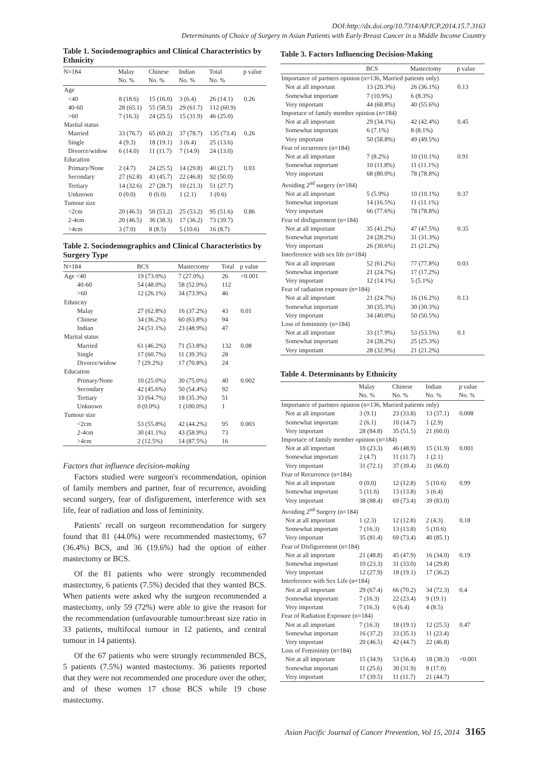DOI:http://dx.doi.org/10.7314/APJCP.2014.15.7.3163
Determinants of Choice of Surgery in Asian Patients with Early Breast Cancer in a Middle Income Country
Table 1. Sociodemographics and Clinical Characteristics by Ethnicity
| N=184 | Malay No. % | Chinese No. % | Indian No. % | Total No. % | p value |
| --- | --- | --- | --- | --- | --- |
| Age | | | | | |
| <40 | 8 (18.6) | 15 (16.0) | 3 (6.4) | 26 (14.1) | 0.26 |
| 40-60 | 28 (65.1) | 55 (58.5) | 29 (61.7) | 112 (60.9) | |
| >60 | 7 (16.3) | 24 (25.5) | 15 (31.9) | 46 (25.0) | |
| Marital status | | | | | |
| Married | 33 (76.7) | 65 (69.2) | 37 (78.7) | 135 (73.4) | 0.26 |
| Single | 4 (9.3) | 18 (19.1) | 3 (6.4) | 25 (13.6) | |
| Divorce/widow | 6 (14.0) | 11 (11.7) | 7 (14.9) | 24 (13.0) | |
| Education | | | | | |
| Primary/None | 2 (4.7) | 24 (25.5) | 14 (29.8) | 40 (21.7) | 0.03 |
| Secondary | 27 (62.8) | 43 (45.7) | 22 (46.8) | 92 (50.0) | |
| Tertiary | 14 (32.6) | 27 (28.7) | 10 (21.3) | 51 (27.7) | |
| Unknown | 0 (0.0) | 0 (0.0) | 1 (2.1) | 1 (0.6) | |
| Tumour size | | | | | |
| <2cm | 20 (46.5) | 50 (53.2) | 25 (53.2) | 95 (51.6) | 0.86 |
| 2-4cm | 20 (46.5) | 36 (38.3) | 17 (36.2) | 73 (39.7) | |
| >4cm | 3 (7.0) | 8 (8.5) | 5 (10.6) | 16 (8.7) | |
Table 2. Sociodemographics and Clinical Characteristics by Surgery Type
| N=184 | BCS | Mastectomy | Total | p value |
| --- | --- | --- | --- | --- |
| Age <40 | 19 (73.0%) | 7 (27.0%) | 26 | <0.001 |
| 40-60 | 54 (48.0%) | 58 (52.0%) | 112 | |
| >60 | 12 (26.1%) | 34 (73.9%) | 46 | |
| Ethnicity | | | | |
| Malay | 27 (62.8%) | 16 (37.2%) | 43 | 0.01 |
| Chinese | 34 (36.2%) | 60 (63.8%) | 94 | |
| Indian | 24 (51.1%) | 23 (48.9%) | 47 | |
| Marital status | | | | |
| Married | 61 (46.2%) | 71 (53.8%) | 132 | 0.08 |
| Single | 17 (60.7%) | 11 (39.3%) | 28 | |
| Divorce/widow | 7 (29.2%) | 17 (70.8%) | 24 | |
| Education | | | | |
| Primary/None | 10 (25.0%) | 30 (75.0%) | 40 | 0.002 |
| Secondary | 42 (45.6%) | 50 (54.4%) | 92 | |
| Tertiary | 33 (64.7%) | 18 (35.3%) | 51 | |
| Unknown | 0 (0.0%) | 1 (100.0%) | 1 | |
| Tumour size | | | | |
| <2cm | 53 (55.8%) | 42 (44.2%) | 95 | 0.003 |
| 2-4cm | 30 (41.1%) | 43 (58.9%) | 73 | |
| >4cm | 2 (12.5%) | 14 (87.5%) | 16 | |
Factors that influence decision-making
Factors studied were surgeon's recommendation, opinion of family members and partner, fear of recurrence, avoiding second surgery, fear of disfigurement, interference with sex life, fear of radiation and loss of femininity.
Patients' recall on surgeon recommendation for surgery found that 81 (44.0%) were recommended mastectomy, 67 (36.4%) BCS, and 36 (19.6%) had the option of either mastectomy or BCS.
Of the 81 patients who were strongly recommended mastectomy, 6 patients (7.5%) decided that they wanted BCS. When patients were asked why the surgeon recommended a mastectomy, only 59 (72%) were able to give the reason for the recommendation (unfavourable tumour:breast size ratio in 33 patients, multifocal tumour in 12 patients, and central tumour in 14 patients).
Of the 67 patients who were strongly recommended BCS, 5 patients (7.5%) wanted mastectomy. 36 patients reported that they were not recommended one procedure over the other, and of these women 17 chose BCS while 19 chose mastectomy.
Table 3. Factors Influencing Decision-Making
| | BCS | Mastectomy | p value |
| --- | --- | --- | --- |
| Importance of partners opinion (n=136, Married patients only) | | | |
| Not at all important | 13 (20.3%) | 26 (36.1%) | 0.13 |
| Somewhat important | 7 (10.9%) | 6 (8.3%) | |
| Very important | 44 (68.8%) | 40 (55.6%) | |
| Importace of family member opinion (n=184) | | | |
| Not at all important | 29 (34.1%) | 42 (42.4%) | 0.45 |
| Somewhat important | 6 (7.1%) | 8 (8.1%) | |
| Very important | 50 (58.8%) | 49 (49.5%) | |
| Fear of recurrence (n=184) | | | |
| Not at all important | 7 (8.2%) | 10 (10.1%) | 0.91 |
| Somewhat important | 10 (11.8%) | 11 (11.1%) | |
| Very important | 68 (80.0%) | 78 (78.8%) | |
| Avoiding 2<sup>nd</sup> surgery (n=184) | | | |
| Not at all important | 5 (5.9%) | 10 (10.1%) | 0.37 |
| Somewhat important | 14 (16.5%) | 11 (11.1%) | |
| Very important | 66 (77.6%) | 78 (78.8%) | |
| Fear of disfigurement (n=184) | | | |
| Not at all important | 35 (41.2%) | 47 (47.5%) | 0.35 |
| Somewhat important | 24 (28.2%) | 31 (31.3%) | |
| Very important | 26 (30.6%) | 21 (21.2%) | |
| Interference with sex life (n=184) | | | |
| Not at all important | 52 (61.2%) | 77 (77.8%) | 0.03 |
| Somewhat important | 21 (24.7%) | 17 (17.2%) | |
| Very important | 12 (14.1%) | 5 (5.1%) | |
| Fear of radiation exposure (n=184) | | | |
| Not at all important | 21 (24.7%) | 16 (16.2%) | 0.13 |
| Somewhat important | 30 (35.3%) | 30 (30.3%) | |
| Very important | 34 (40.0%) | 50 (50.5%) | |
| Loss of femininity (n=184) | | | |
| Not at all important | 33 (17.9%) | 53 (53.5%) | 0.1 |
| Somewhat important | 24 (28.2%) | 25 (25.3%) | |
| Very important | 28 (32.9%) | 21 (21.2%) | |
Table 4. Determinants by Ethnicity
| | Malay No. % | Chinese No. % | Indian No. % | p value No. % |
| --- | --- | --- | --- | --- |
| Importance of partners opinion (n=136, Married patients only) | | | | |
| Not at all important | 3 (9.1) | 23 (33.8) | 13 (37.1) | 0.008 |
| Somewhat important | 2 (6.1) | 10 (14.7) | 1 (2.9) | |
| Very important | 28 (84.8) | 35 (51.5) | 21 (60.0) | |
| Importace of family member opinion (n=184) | | | | |
| Not at all important | 10 (23.3) | 46 (48.9) | 15 (31.9) | 0.001 |
| Somewhat important | 2 (4.7) | 11 (11.7) | 1 (2.1) | |
| Very important | 31 (72.1) | 37 (39.4) | 31 (66.0) | |
| Fear of Recurrence (n=184) | | | | |
| Not at all important | 0 (0.0) | 12 (12.8) | 5 (10.6) | 0.99 |
| Somewhat important | 5 (11.6) | 13 (13.8) | 3 (6.4) | |
| Very important | 38 (88.4) | 69 (73.4) | 39 (83.0) | |
| Avoiding 2<sup>nd</sup> Surgery (n=184) | | | | |
| Not at all important | 1 (2.3) | 12 (12.8) | 2 (4.3) | 0.18 |
| Somewhat important | 7 (16.3) | 13 (13.8) | 5 (10.6) | |
| Very important | 35 (81.4) | 69 (73.4) | 40 (85.1) | |
| Fear of Disfigurement (n=184) | | | | |
| Not at all important | 21 (48.8) | 45 (47.9) | 16 (34.0) | 0.19 |
| Somewhat important | 10 (23.3) | 31 (33.0) | 14 (29.8) | |
| Very important | 12 (27.9) | 18 (19.1) | 17 (36.2) | |
| Interference with Sex Life (n=184) | | | | |
| Not at all important | 29 (67.4) | 66 (70.2) | 34 (72.3) | 0.4 |
| Somewhat important | 7 (16.3) | 22 (23.4) | 9 (19.1) | |
| Very important | 7 (16.3) | 6 (6.4) | 4 (8.5) | |
| Fear of Radiation Exposure (n=184) | | | | |
| Not at all important | 7 (16.3) | 18 (19.1) | 12 (25.5) | 0.47 |
| Somewhat important | 16 (37.2) | 33 (35.1) | 11 (23.4) | |
| Very important | 20 (46.5) | 42 (44.7) | 22 (46.8) | |
| Loss of Femininity (n=184) | | | | |
| Not at all important | 15 (34.9) | 53 (56.4) | 18 (38.3) | <0.001 |
| Somewhat important | 11 (25.6) | 30 (31.9) | 8 (17.0) | |
| Very important | 17 (39.5) | 11 (11.7) | 21 (44.7) | |
Asian Pacific Journal of Cancer Prevention, Vol 15, 2014 3165